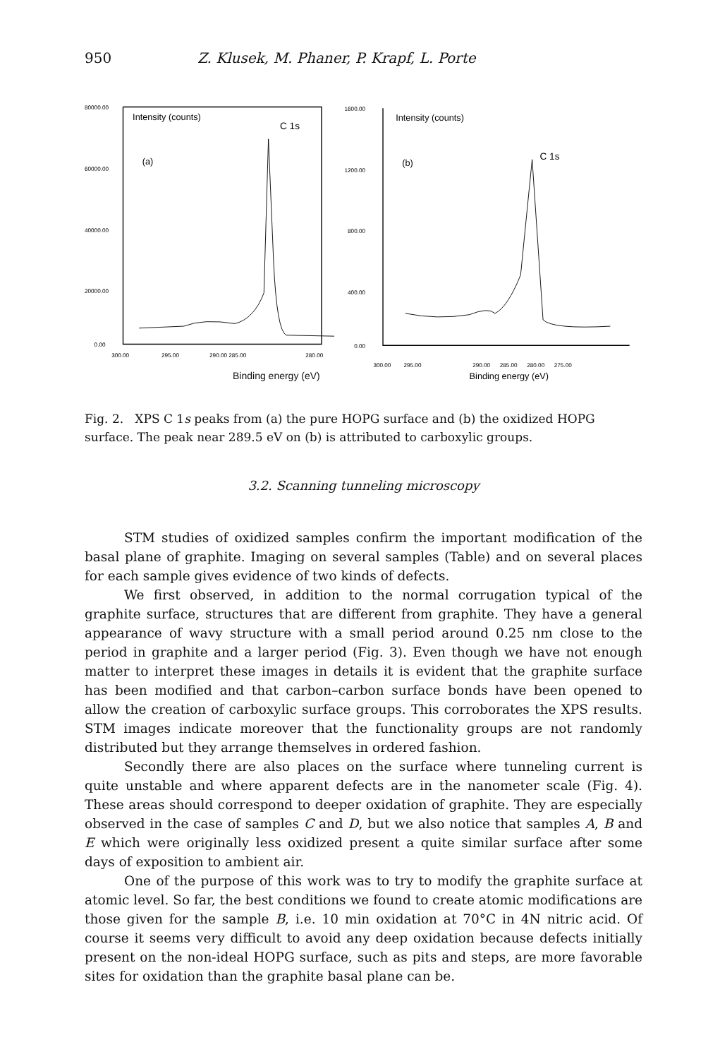950 Z. Klusek, M. Phaner, P. Krapf, L. Porte
80000.00
60000.00
40000.00
20000.00
0.00
Intensity (counts)
C 1s
(a)
300.00
295.00
290.00 285.00
280.00
1600.00
1200.00
800.00
400.00
0.00
Intensity (counts)
C 1s
(b)
300.00 295.00
290.00 285.00 280.00 275.00
Binding energy (eV)
Binding energy (eV)
Fig. 2. XPS C 1s peaks from (a) the pure HOPG surface and (b) the oxidized HOPG surface. The peak near 289.5 eV on (b) is attributed to carboxylic groups.
3.2. Scanning tunneling microscopy
STM studies of oxidized samples confirm the important modification of the basal plane of graphite. Imaging on several samples (Table) and on several places for each sample gives evidence of two kinds of defects.
We first observed, in addition to the normal corrugation typical of the graphite surface, structures that are different from graphite. They have a general appearance of wavy structure with a small period around 0.25 nm close to the period in graphite and a larger period (Fig. 3). Even though we have not enough matter to interpret these images in details it is evident that the graphite surface has been modified and that carbon–carbon surface bonds have been opened to allow the creation of carboxylic surface groups. This corroborates the XPS results. STM images indicate moreover that the functionality groups are not randomly distributed but they arrange themselves in ordered fashion.
Secondly there are also places on the surface where tunneling current is quite unstable and where apparent defects are in the nanometer scale (Fig. 4). These areas should correspond to deeper oxidation of graphite. They are especially observed in the case of samples C and D, but we also notice that samples A, B and E which were originally less oxidized present a quite similar surface after some days of exposition to ambient air.
One of the purpose of this work was to try to modify the graphite surface at atomic level. So far, the best conditions we found to create atomic modifications are those given for the sample B, i.e. 10 min oxidation at 70°C in 4N nitric acid. Of course it seems very difficult to avoid any deep oxidation because defects initially present on the non-ideal HOPG surface, such as pits and steps, are more favorable sites for oxidation than the graphite basal plane can be.